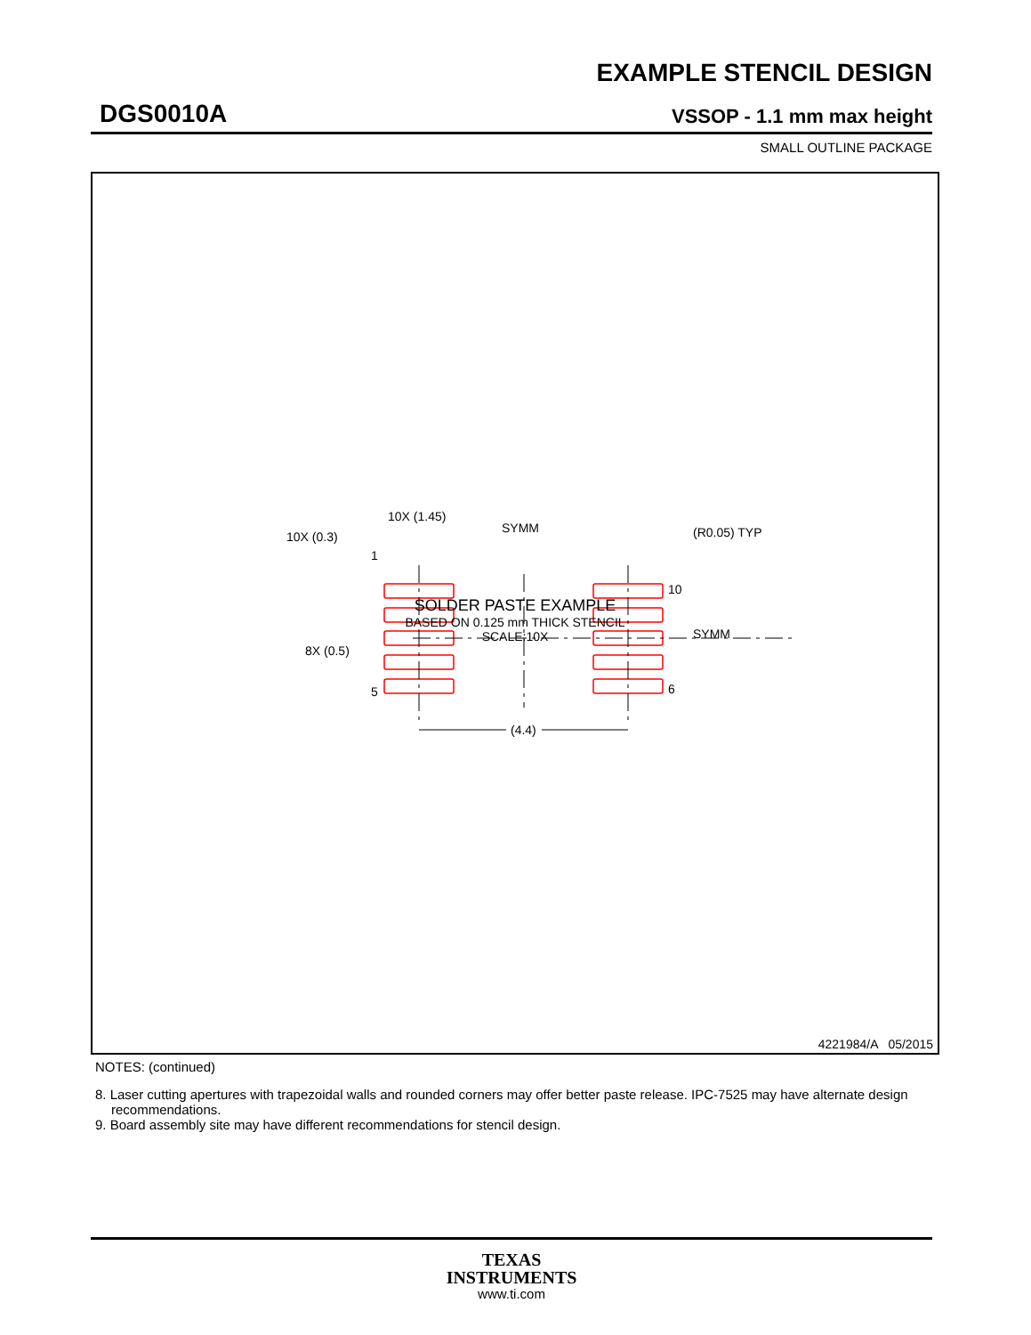EXAMPLE STENCIL DESIGN
DGS0010A VSSOP - 1.1 mm max height
SMALL OUTLINE PACKAGE
(4.4)
10X (1.45)
10X (0.3)
8X (0.5)
SYMM
SYMM
(R0.05) TYP
1
5
10
6
SOLDER PASTE EXAMPLE
BASED ON 0.125 mm THICK STENCIL
SCALE:10X
4221984/A 05/2015
NOTES: (continued)
8. Laser cutting apertures with trapezoidal walls and rounded corners may offer better paste release. IPC-7525 may have alternate design recommendations.
9. Board assembly site may have different recommendations for stencil design.
TEXAS
INSTRUMENTS
www.ti.com